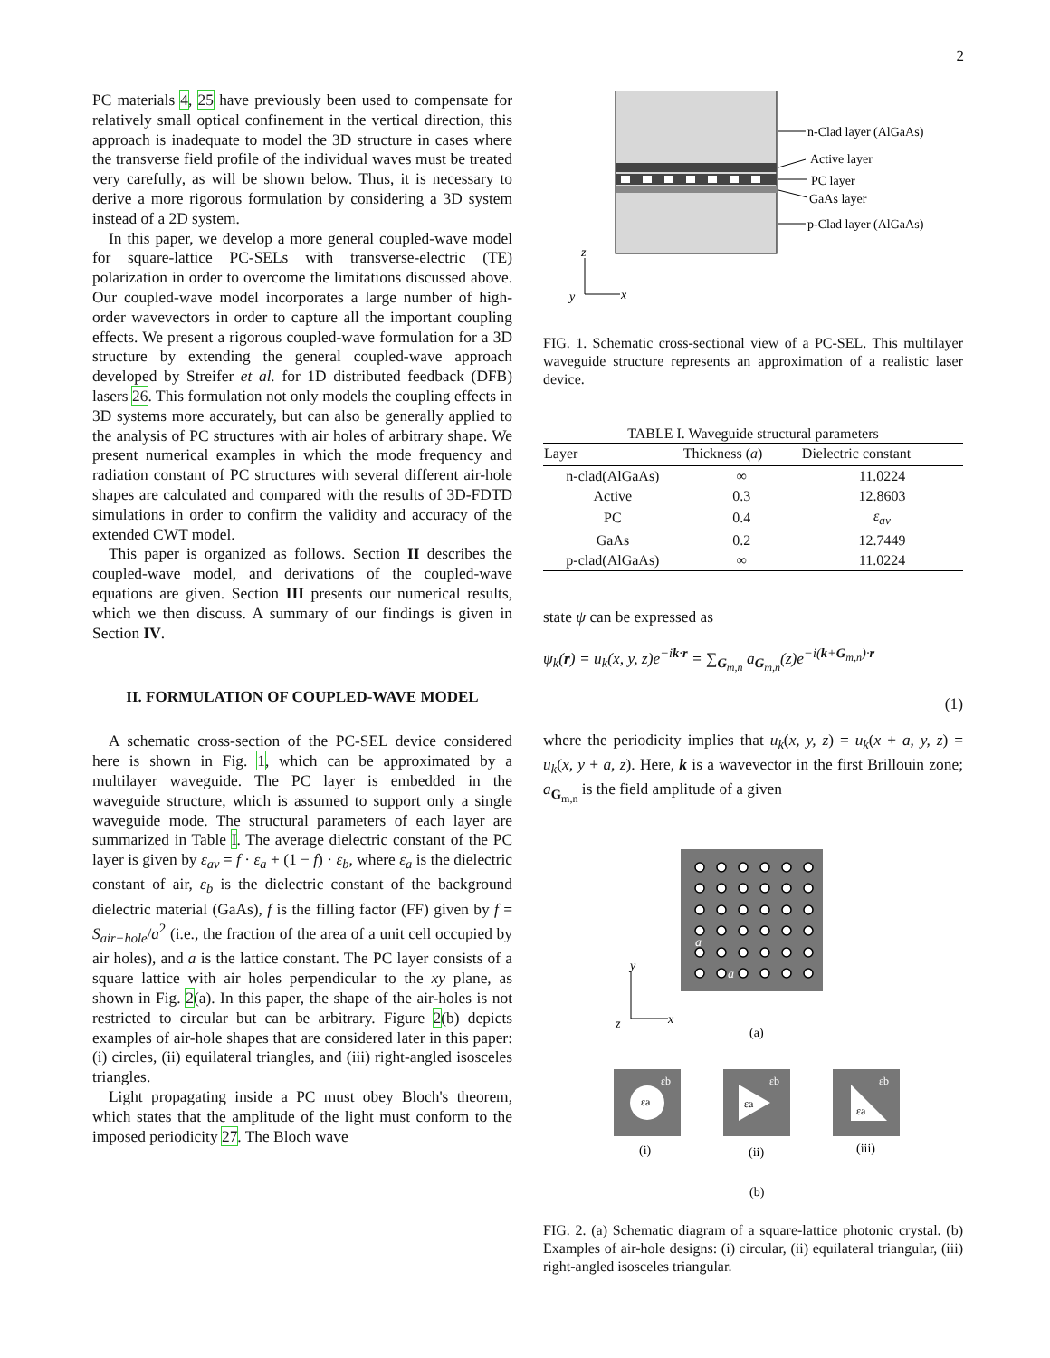2
PC materials 4, 25 have previously been used to compensate for relatively small optical confinement in the vertical direction, this approach is inadequate to model the 3D structure in cases where the transverse field profile of the individual waves must be treated very carefully, as will be shown below. Thus, it is necessary to derive a more rigorous formulation by considering a 3D system instead of a 2D system.
In this paper, we develop a more general coupled-wave model for square-lattice PC-SELs with transverse-electric (TE) polarization in order to overcome the limitations discussed above. Our coupled-wave model incorporates a large number of high-order wavevectors in order to capture all the important coupling effects. We present a rigorous coupled-wave formulation for a 3D structure by extending the general coupled-wave approach developed by Streifer et al. for 1D distributed feedback (DFB) lasers 26. This formulation not only models the coupling effects in 3D systems more accurately, but can also be generally applied to the analysis of PC structures with air holes of arbitrary shape. We present numerical examples in which the mode frequency and radiation constant of PC structures with several different air-hole shapes are calculated and compared with the results of 3D-FDTD simulations in order to confirm the validity and accuracy of the extended CWT model.
This paper is organized as follows. Section II describes the coupled-wave model, and derivations of the coupled-wave equations are given. Section III presents our numerical results, which we then discuss. A summary of our findings is given in Section IV.
II. FORMULATION OF COUPLED-WAVE MODEL
A schematic cross-section of the PC-SEL device considered here is shown in Fig. 1, which can be approximated by a multilayer waveguide. The PC layer is embedded in the waveguide structure, which is assumed to support only a single waveguide mode. The structural parameters of each layer are summarized in Table I. The average dielectric constant of the PC layer is given by ε<sub>av</sub> = f · ε<sub>a</sub> + (1 − f) · ε<sub>b</sub>, where ε<sub>a</sub> is the dielectric constant of air, ε<sub>b</sub> is the dielectric constant of the background dielectric material (GaAs), f is the filling factor (FF) given by f = S<sub>air−hole</sub>/a<sup>2</sup> (i.e., the fraction of the area of a unit cell occupied by air holes), and a is the lattice constant. The PC layer consists of a square lattice with air holes perpendicular to the xy plane, as shown in Fig. 2(a). In this paper, the shape of the air-holes is not restricted to circular but can be arbitrary. Figure 2(b) depicts examples of air-hole shapes that are considered later in this paper: (i) circles, (ii) equilateral triangles, and (iii) right-angled isosceles triangles.
Light propagating inside a PC must obey Bloch's theorem, which states that the amplitude of the light must conform to the imposed periodicity 27. The Bloch wave
n-Clad layer (AlGaAs)
Active layer
PC layer
GaAs layer
p-Clad layer (AlGaAs)
z
x
y
FIG. 1. Schematic cross-sectional view of a PC-SEL. This multilayer waveguide structure represents an approximation of a realistic laser device.
TABLE I. Waveguide structural parameters
| Layer | Thickness ( a ) | Dielectric constant |
| --- | --- | --- |
| n-clad(AlGaAs) | ∞ | 11.0224 |
| Active | 0.3 | 12.8603 |
| PC | 0.4 | ε<sub>av</sub> |
| GaAs | 0.2 | 12.7449 |
| p-clad(AlGaAs) | ∞ | 11.0224 |
state ψ can be expressed as
ψ<sub>k</sub>(r) = u<sub>k</sub>(x, y, z)e<sup>−ik·r</sup> = ∑<sub>G<sub>m,n</sub></sub> a<sub>G<sub>m,n</sub></sub>(z)e<sup>−i(k+G<sub>m,n</sub>)·r</sup>
(1)
where the periodicity implies that u<sub>k</sub>(x, y, z) = u<sub>k</sub>(x + a, y, z) = u<sub>k</sub>(x, y + a, z). Here, k is a wavevector in the first Brillouin zone; a<sub>G<sub>m,n</sub></sub> is the field amplitude of a given
a
a
y
x
z
(a)
εb
εa
εb
εa
εb
εa
(i)
(ii)
(iii)
(b)
FIG. 2. (a) Schematic diagram of a square-lattice photonic crystal. (b) Examples of air-hole designs: (i) circular, (ii) equilateral triangular, (iii) right-angled isosceles triangular.